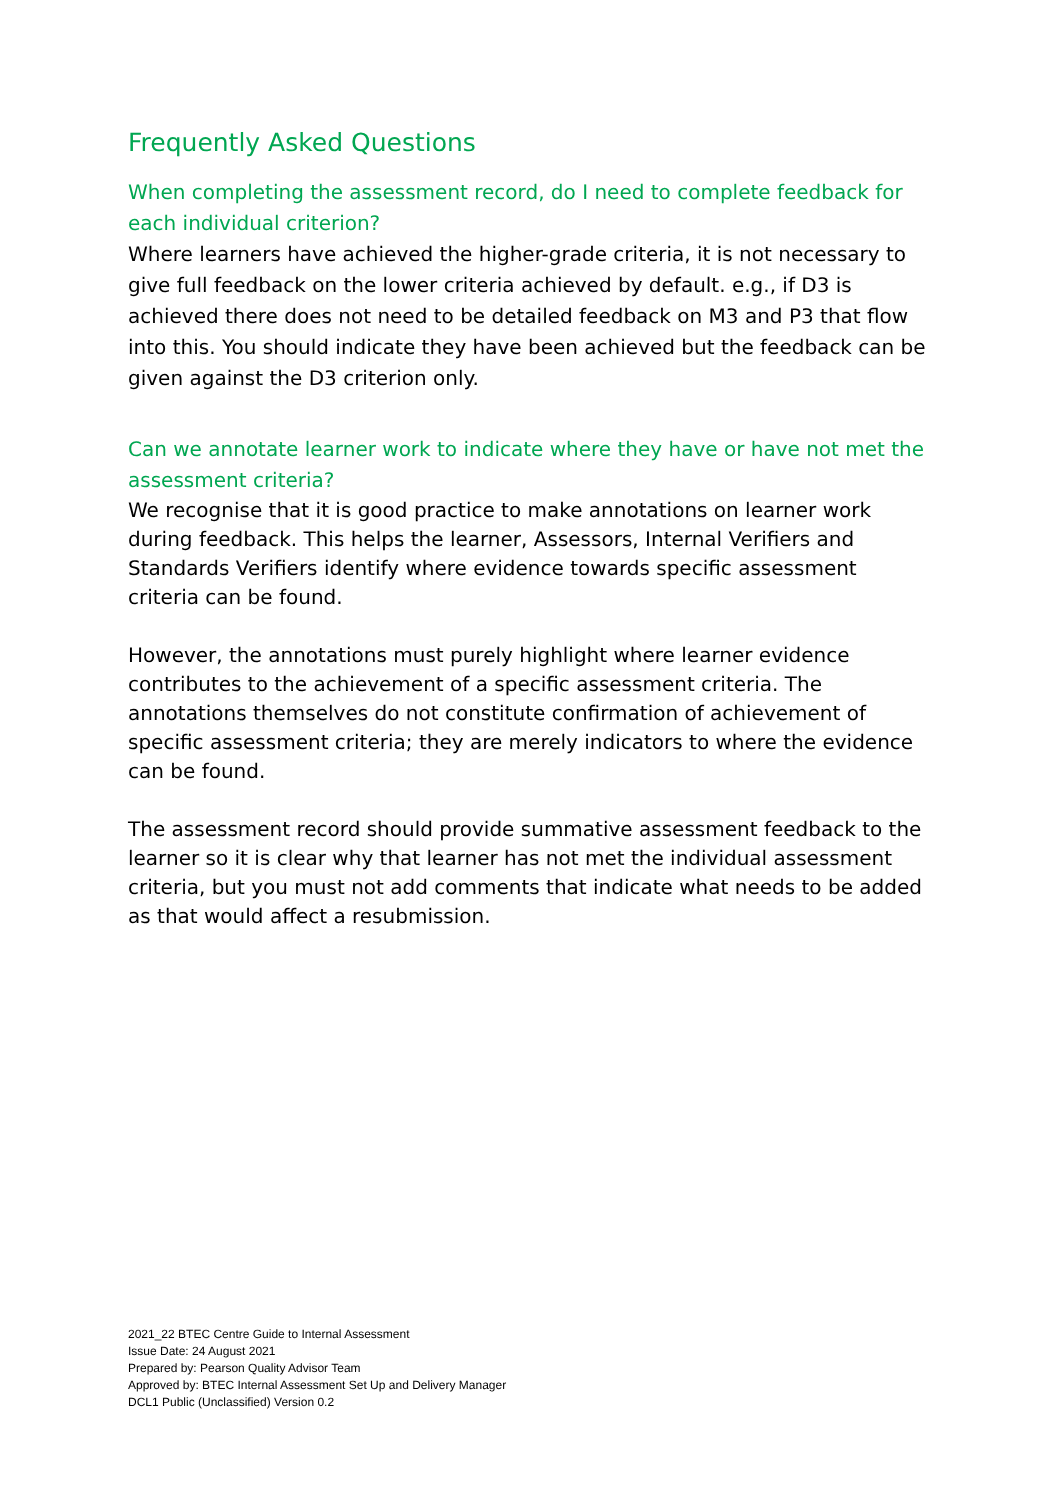Frequently Asked Questions
When completing the assessment record, do I need to complete feedback for each individual criterion?
Where learners have achieved the higher-grade criteria, it is not necessary to give full feedback on the lower criteria achieved by default. e.g., if D3 is achieved there does not need to be detailed feedback on M3 and P3 that flow into this. You should indicate they have been achieved but the feedback can be given against the D3 criterion only.
Can we annotate learner work to indicate where they have or have not met the assessment criteria?
We recognise that it is good practice to make annotations on learner work during feedback. This helps the learner, Assessors, Internal Verifiers and Standards Verifiers identify where evidence towards specific assessment criteria can be found.
However, the annotations must purely highlight where learner evidence contributes to the achievement of a specific assessment criteria. The annotations themselves do not constitute confirmation of achievement of specific assessment criteria; they are merely indicators to where the evidence can be found.
The assessment record should provide summative assessment feedback to the learner so it is clear why that learner has not met the individual assessment criteria, but you must not add comments that indicate what needs to be added as that would affect a resubmission.
2021_22 BTEC Centre Guide to Internal Assessment
Issue Date: 24 August 2021
Prepared by: Pearson Quality Advisor Team
Approved by: BTEC Internal Assessment Set Up and Delivery Manager
DCL1 Public (Unclassified) Version 0.2